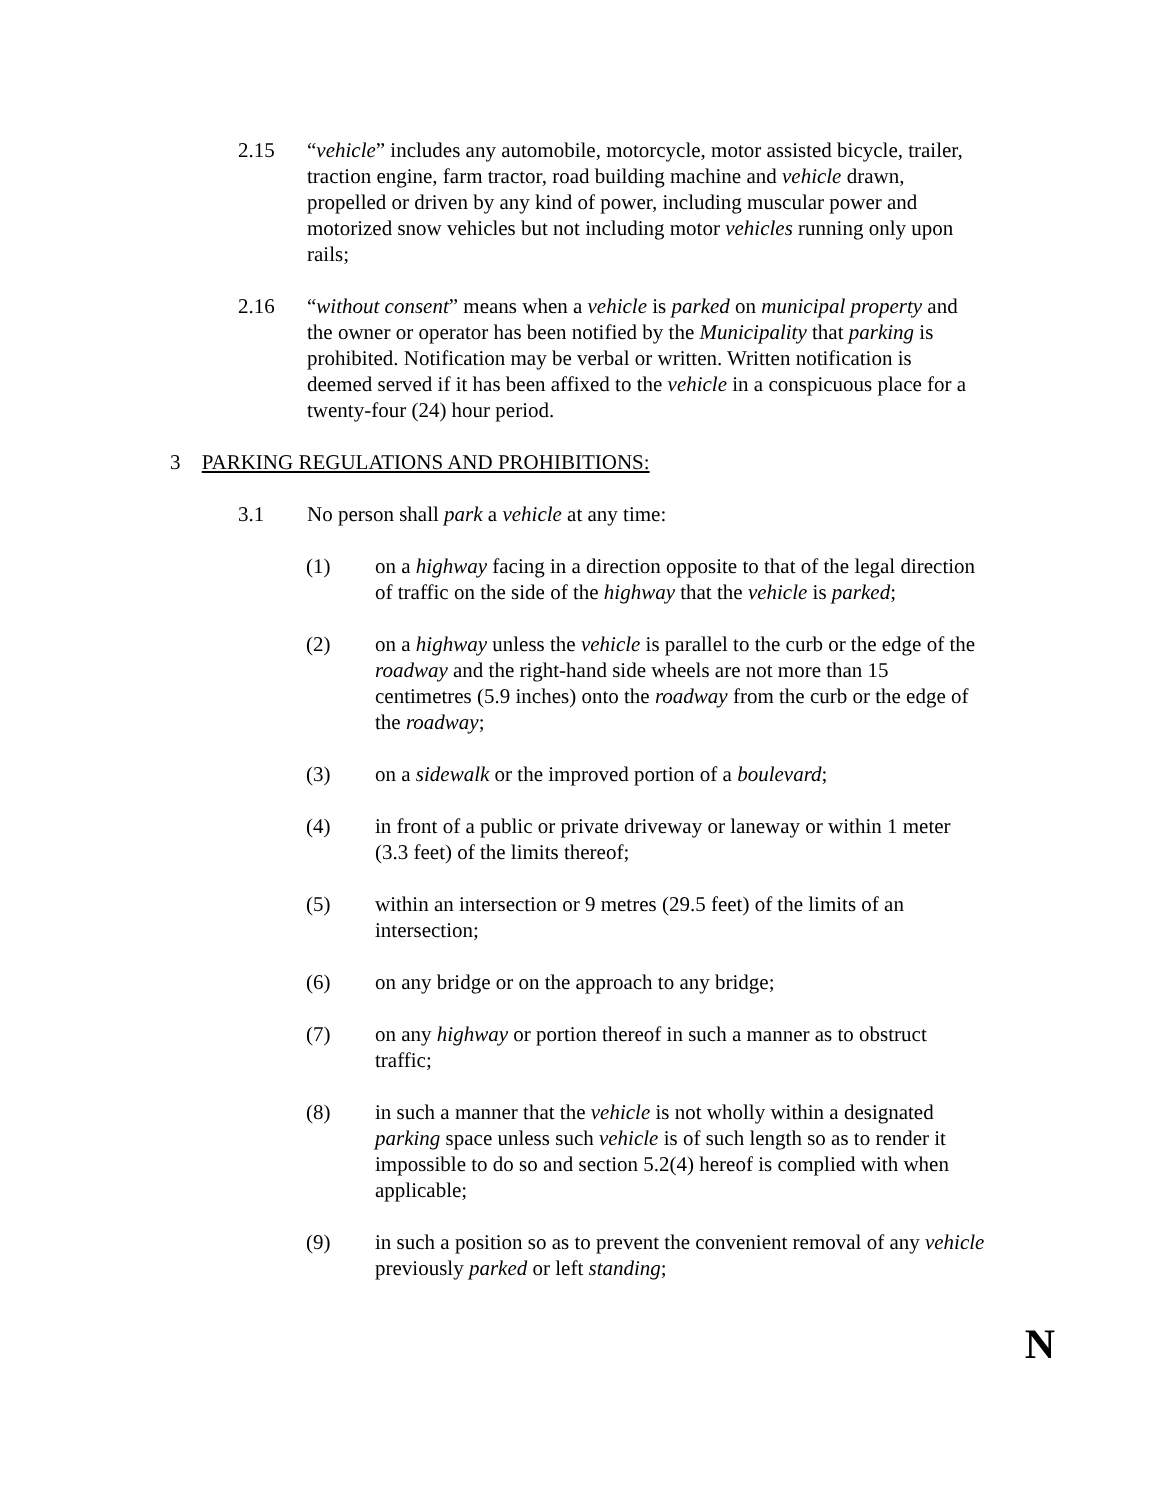2.15 “vehicle” includes any automobile, motorcycle, motor assisted bicycle, trailer, traction engine, farm tractor, road building machine and vehicle drawn, propelled or driven by any kind of power, including muscular power and motorized snow vehicles but not including motor vehicles running only upon rails;
2.16 “without consent” means when a vehicle is parked on municipal property and the owner or operator has been notified by the Municipality that parking is prohibited. Notification may be verbal or written. Written notification is deemed served if it has been affixed to the vehicle in a conspicuous place for a twenty-four (24) hour period.
3 PARKING REGULATIONS AND PROHIBITIONS:
3.1 No person shall park a vehicle at any time:
(1) on a highway facing in a direction opposite to that of the legal direction of traffic on the side of the highway that the vehicle is parked;
(2) on a highway unless the vehicle is parallel to the curb or the edge of the roadway and the right-hand side wheels are not more than 15 centimetres (5.9 inches) onto the roadway from the curb or the edge of the roadway;
(3) on a sidewalk or the improved portion of a boulevard;
(4) in front of a public or private driveway or laneway or within 1 meter (3.3 feet) of the limits thereof;
(5) within an intersection or 9 metres (29.5 feet) of the limits of an intersection;
(6) on any bridge or on the approach to any bridge;
(7) on any highway or portion thereof in such a manner as to obstruct traffic;
(8) in such a manner that the vehicle is not wholly within a designated parking space unless such vehicle is of such length so as to render it impossible to do so and section 5.2(4) hereof is complied with when applicable;
(9) in such a position so as to prevent the convenient removal of any vehicle previously parked or left standing;
N